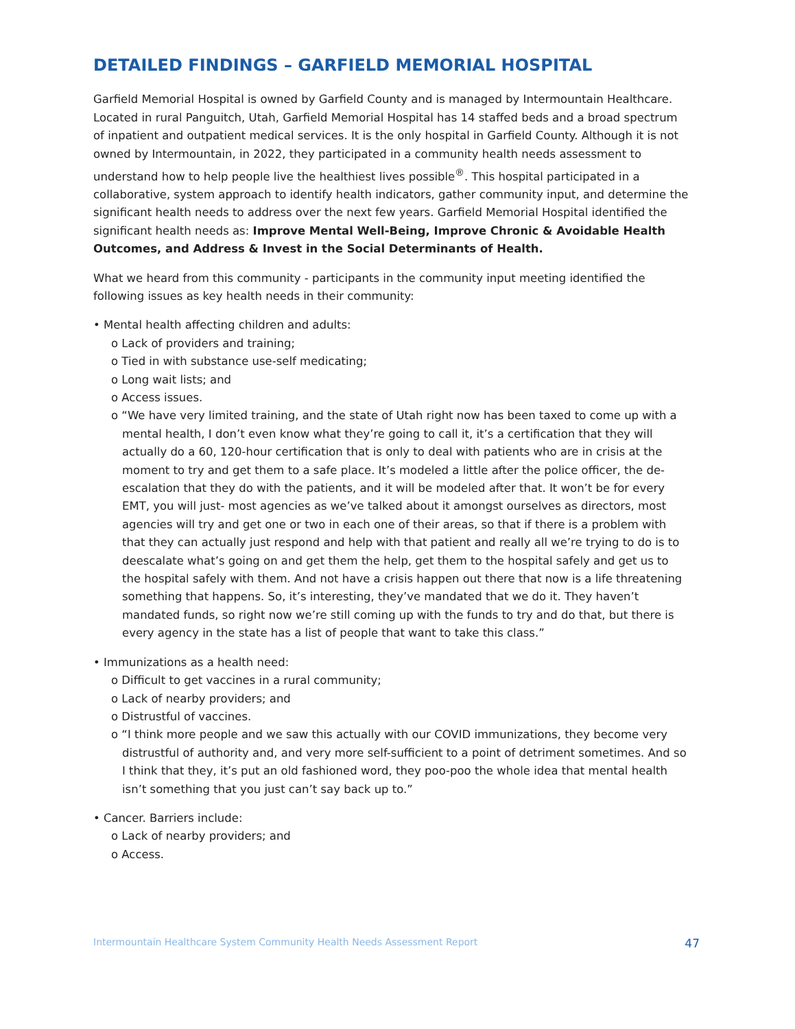DETAILED FINDINGS – GARFIELD MEMORIAL HOSPITAL
Garfield Memorial Hospital is owned by Garfield County and is managed by Intermountain Healthcare. Located in rural Panguitch, Utah, Garfield Memorial Hospital has 14 staffed beds and a broad spectrum of inpatient and outpatient medical services. It is the only hospital in Garfield County. Although it is not owned by Intermountain, in 2022, they participated in a community health needs assessment to understand how to help people live the healthiest lives possible<sup>®</sup>. This hospital participated in a collaborative, system approach to identify health indicators, gather community input, and determine the significant health needs to address over the next few years. Garfield Memorial Hospital identified the significant health needs as: Improve Mental Well-Being, Improve Chronic & Avoidable Health Outcomes, and Address & Invest in the Social Determinants of Health.
What we heard from this community - participants in the community input meeting identified the following issues as key health needs in their community:
• Mental health affecting children and adults:
o Lack of providers and training;
o Tied in with substance use-self medicating;
o Long wait lists; and
o Access issues.
o “We have very limited training, and the state of Utah right now has been taxed to come up with a mental health, I don’t even know what they’re going to call it, it’s a certification that they will actually do a 60, 120-hour certification that is only to deal with patients who are in crisis at the moment to try and get them to a safe place. It’s modeled a little after the police officer, the de-escalation that they do with the patients, and it will be modeled after that. It won’t be for every EMT, you will just- most agencies as we’ve talked about it amongst ourselves as directors, most agencies will try and get one or two in each one of their areas, so that if there is a problem with that they can actually just respond and help with that patient and really all we’re trying to do is to deescalate what’s going on and get them the help, get them to the hospital safely and get us to the hospital safely with them. And not have a crisis happen out there that now is a life threatening something that happens. So, it’s interesting, they’ve mandated that we do it. They haven’t mandated funds, so right now we’re still coming up with the funds to try and do that, but there is every agency in the state has a list of people that want to take this class.”
• Immunizations as a health need:
o Difficult to get vaccines in a rural community;
o Lack of nearby providers; and
o Distrustful of vaccines.
o “I think more people and we saw this actually with our COVID immunizations, they become very distrustful of authority and, and very more self-sufficient to a point of detriment sometimes. And so I think that they, it’s put an old fashioned word, they poo-poo the whole idea that mental health isn’t something that you just can’t say back up to.”
• Cancer. Barriers include:
o Lack of nearby providers; and
o Access.
Intermountain Healthcare System Community Health Needs Assessment Report 47